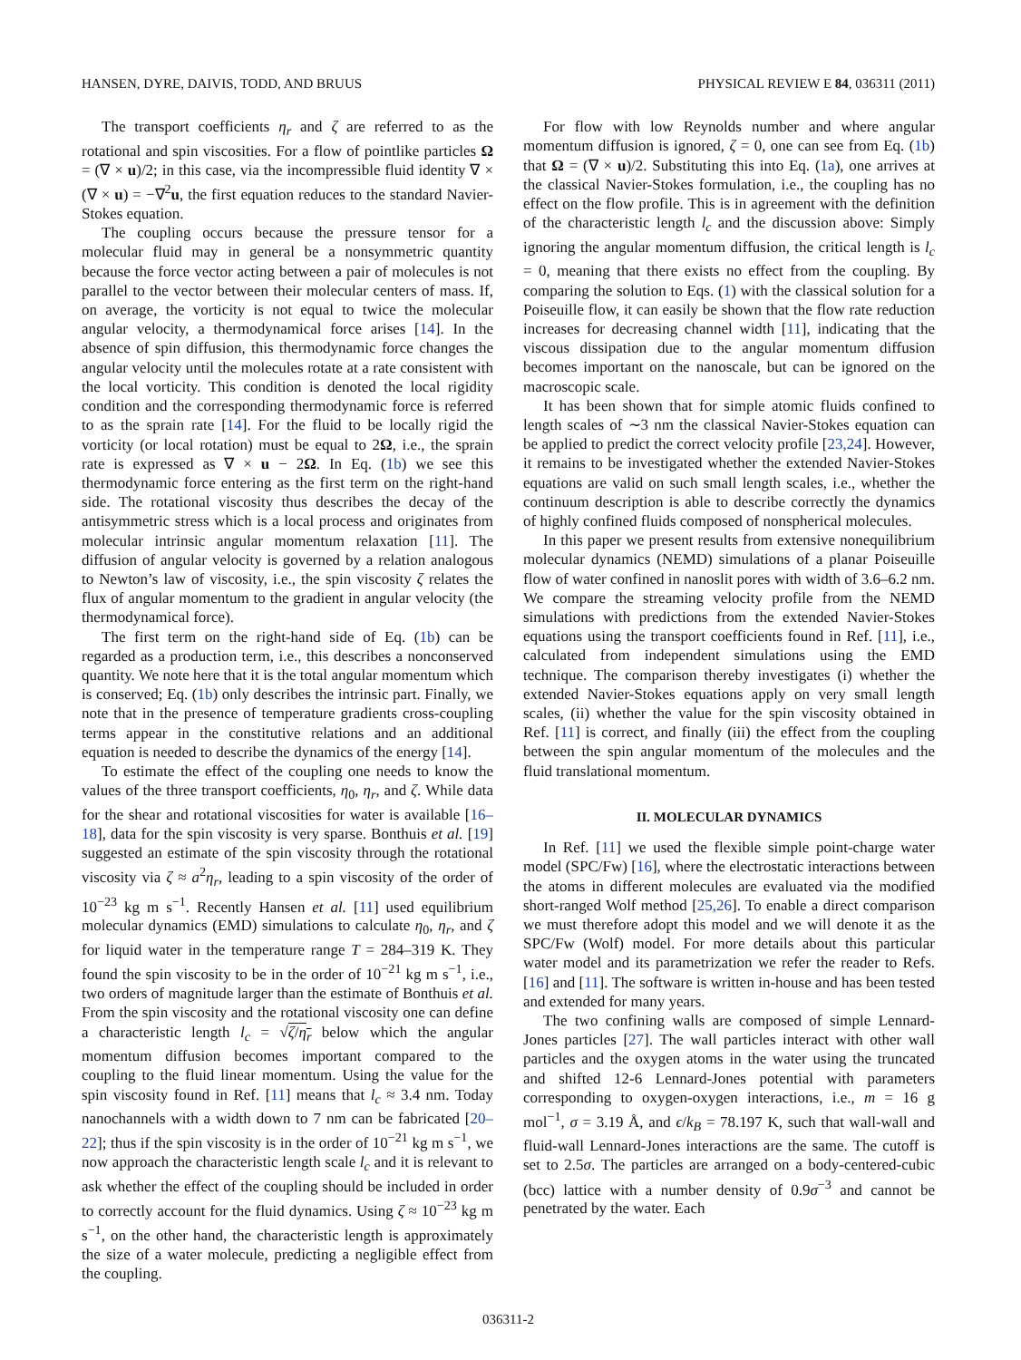HANSEN, DYRE, DAIVIS, TODD, AND BRUUS PHYSICAL REVIEW E 84, 036311 (2011)
The transport coefficients η<sub>r</sub> and ζ are referred to as the rotational and spin viscosities. For a flow of pointlike particles Ω = (∇ × u)/2; in this case, via the incompressible fluid identity ∇ × (∇ × u) = −∇<sup>2</sup>u, the first equation reduces to the standard Navier-Stokes equation.
The coupling occurs because the pressure tensor for a molecular fluid may in general be a nonsymmetric quantity because the force vector acting between a pair of molecules is not parallel to the vector between their molecular centers of mass. If, on average, the vorticity is not equal to twice the molecular angular velocity, a thermodynamical force arises [14]. In the absence of spin diffusion, this thermodynamic force changes the angular velocity until the molecules rotate at a rate consistent with the local vorticity. This condition is denoted the local rigidity condition and the corresponding thermodynamic force is referred to as the sprain rate [14]. For the fluid to be locally rigid the vorticity (or local rotation) must be equal to 2Ω, i.e., the sprain rate is expressed as ∇ × u − 2Ω. In Eq. (1b) we see this thermodynamic force entering as the first term on the right-hand side. The rotational viscosity thus describes the decay of the antisymmetric stress which is a local process and originates from molecular intrinsic angular momentum relaxation [11]. The diffusion of angular velocity is governed by a relation analogous to Newton’s law of viscosity, i.e., the spin viscosity ζ relates the flux of angular momentum to the gradient in angular velocity (the thermodynamical force).
The first term on the right-hand side of Eq. (1b) can be regarded as a production term, i.e., this describes a nonconserved quantity. We note here that it is the total angular momentum which is conserved; Eq. (1b) only describes the intrinsic part. Finally, we note that in the presence of temperature gradients cross-coupling terms appear in the constitutive relations and an additional equation is needed to describe the dynamics of the energy [14].
To estimate the effect of the coupling one needs to know the values of the three transport coefficients, η<sub>0</sub>, η<sub>r</sub>, and ζ. While data for the shear and rotational viscosities for water is available [16–18], data for the spin viscosity is very sparse. Bonthuis et al. [19] suggested an estimate of the spin viscosity through the rotational viscosity via ζ ≈ a<sup>2</sup>η<sub>r</sub>, leading to a spin viscosity of the order of 10<sup>−23</sup> kg m s<sup>−1</sup>. Recently Hansen et al. [11] used equilibrium molecular dynamics (EMD) simulations to calculate η<sub>0</sub>, η<sub>r</sub>, and ζ for liquid water in the temperature range T = 284–319 K. They found the spin viscosity to be in the order of 10<sup>−21</sup> kg m s<sup>−1</sup>, i.e., two orders of magnitude larger than the estimate of Bonthuis et al. From the spin viscosity and the rotational viscosity one can define a characteristic length l<sub>c</sub> = √ζ/η<sub>r</sub> below which the angular momentum diffusion becomes important compared to the coupling to the fluid linear momentum. Using the value for the spin viscosity found in Ref. [11] means that l<sub>c</sub> ≈ 3.4 nm. Today nanochannels with a width down to 7 nm can be fabricated [20–22]; thus if the spin viscosity is in the order of 10<sup>−21</sup> kg m s<sup>−1</sup>, we now approach the characteristic length scale l<sub>c</sub> and it is relevant to ask whether the effect of the coupling should be included in order to correctly account for the fluid dynamics. Using ζ ≈ 10<sup>−23</sup> kg m s<sup>−1</sup>, on the other hand, the characteristic length is approximately the size of a water molecule, predicting a negligible effect from the coupling.
For flow with low Reynolds number and where angular momentum diffusion is ignored, ζ = 0, one can see from Eq. (1b) that Ω = (∇ × u)/2. Substituting this into Eq. (1a), one arrives at the classical Navier-Stokes formulation, i.e., the coupling has no effect on the flow profile. This is in agreement with the definition of the characteristic length l<sub>c</sub> and the discussion above: Simply ignoring the angular momentum diffusion, the critical length is l<sub>c</sub> = 0, meaning that there exists no effect from the coupling. By comparing the solution to Eqs. (1) with the classical solution for a Poiseuille flow, it can easily be shown that the flow rate reduction increases for decreasing channel width [11], indicating that the viscous dissipation due to the angular momentum diffusion becomes important on the nanoscale, but can be ignored on the macroscopic scale.
It has been shown that for simple atomic fluids confined to length scales of ∼3 nm the classical Navier-Stokes equation can be applied to predict the correct velocity profile [23,24]. However, it remains to be investigated whether the extended Navier-Stokes equations are valid on such small length scales, i.e., whether the continuum description is able to describe correctly the dynamics of highly confined fluids composed of nonspherical molecules.
In this paper we present results from extensive nonequilibrium molecular dynamics (NEMD) simulations of a planar Poiseuille flow of water confined in nanoslit pores with width of 3.6–6.2 nm. We compare the streaming velocity profile from the NEMD simulations with predictions from the extended Navier-Stokes equations using the transport coefficients found in Ref. [11], i.e., calculated from independent simulations using the EMD technique. The comparison thereby investigates (i) whether the extended Navier-Stokes equations apply on very small length scales, (ii) whether the value for the spin viscosity obtained in Ref. [11] is correct, and finally (iii) the effect from the coupling between the spin angular momentum of the molecules and the fluid translational momentum.
II. MOLECULAR DYNAMICS
In Ref. [11] we used the flexible simple point-charge water model (SPC/Fw) [16], where the electrostatic interactions between the atoms in different molecules are evaluated via the modified short-ranged Wolf method [25,26]. To enable a direct comparison we must therefore adopt this model and we will denote it as the SPC/Fw (Wolf) model. For more details about this particular water model and its parametrization we refer the reader to Refs. [16] and [11]. The software is written in-house and has been tested and extended for many years.
The two confining walls are composed of simple Lennard-Jones particles [27]. The wall particles interact with other wall particles and the oxygen atoms in the water using the truncated and shifted 12-6 Lennard-Jones potential with parameters corresponding to oxygen-oxygen interactions, i.e., m = 16 g mol<sup>−1</sup>, σ = 3.19 Å, and ϵ/k<sub>B</sub> = 78.197 K, such that wall-wall and fluid-wall Lennard-Jones interactions are the same. The cutoff is set to 2.5σ. The particles are arranged on a body-centered-cubic (bcc) lattice with a number density of 0.9σ<sup>−3</sup> and cannot be penetrated by the water. Each
036311-2